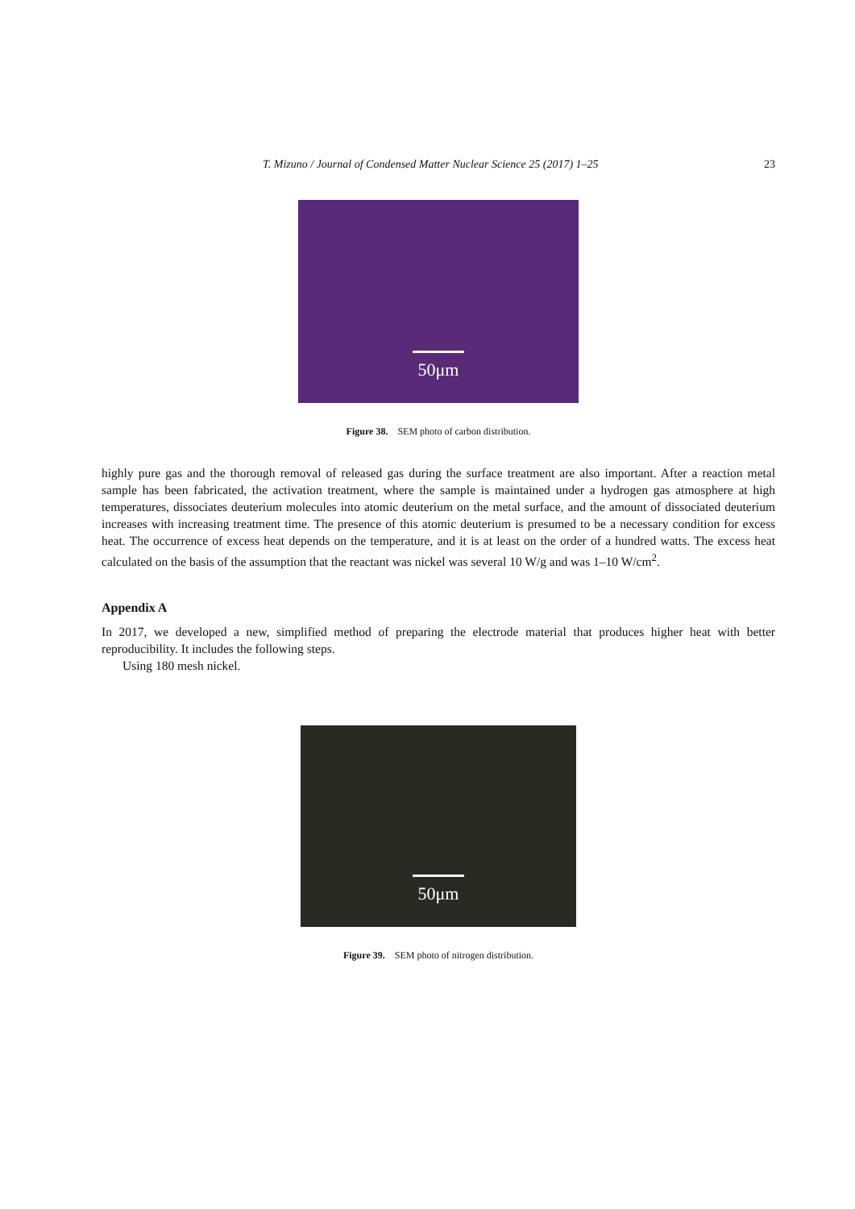T. Mizuno / Journal of Condensed Matter Nuclear Science 25 (2017) 1–25 23
50μm
Figure 38. SEM photo of carbon distribution.
highly pure gas and the thorough removal of released gas during the surface treatment are also important. After a reaction metal sample has been fabricated, the activation treatment, where the sample is maintained under a hydrogen gas atmosphere at high temperatures, dissociates deuterium molecules into atomic deuterium on the metal surface, and the amount of dissociated deuterium increases with increasing treatment time. The presence of this atomic deuterium is presumed to be a necessary condition for excess heat. The occurrence of excess heat depends on the temperature, and it is at least on the order of a hundred watts. The excess heat calculated on the basis of the assumption that the reactant was nickel was several 10 W/g and was 1–10 W/cm<sup>2</sup>.
Appendix A
In 2017, we developed a new, simplified method of preparing the electrode material that produces higher heat with better reproducibility. It includes the following steps.
Using 180 mesh nickel.
50μm
Figure 39. SEM photo of nitrogen distribution.